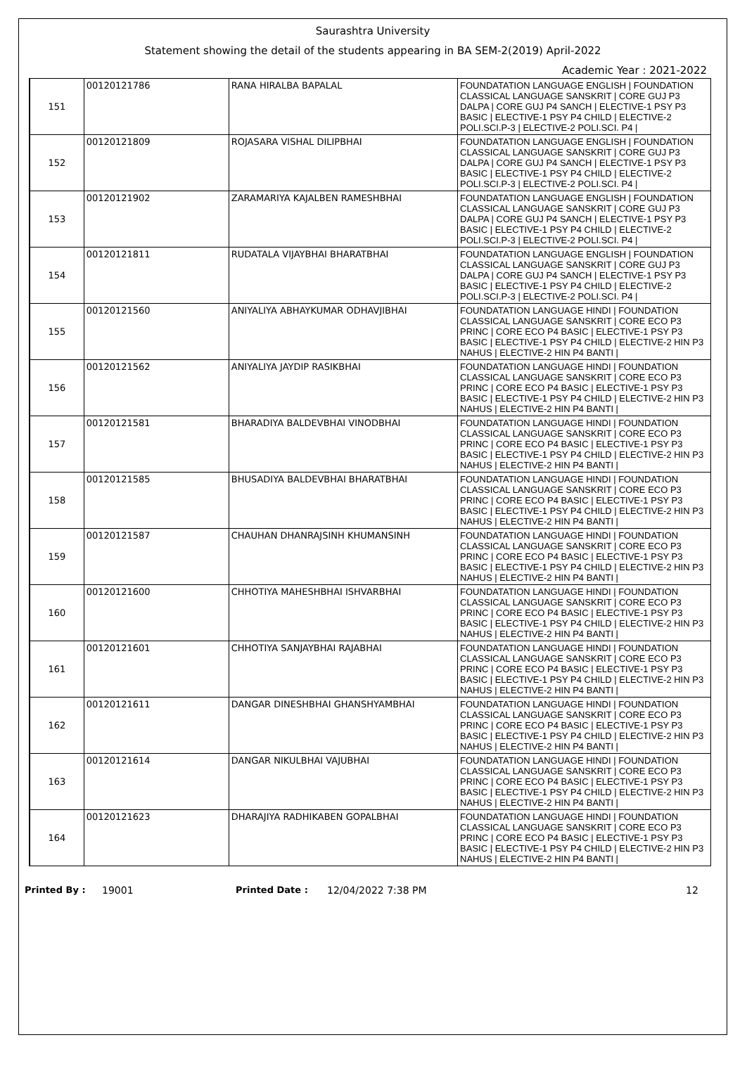Saurashtra University
Statement showing the detail of the students appearing in BA SEM-2(2019) April-2022
Academic Year : 2021-2022
| 151 | 00120121786 | RANA HIRALBA BAPALAL | FOUNDATATION LANGUAGE ENGLISH / FOUNDATION CLASSICAL LANGUAGE SANSKRIT / CORE GUJ P3 DALPA / CORE GUJ P4 SANCH / ELECTIVE-1 PSY P3 BASIC / ELECTIVE-1 PSY P4 CHILD / ELECTIVE-2 POLI.SCI.P-3 / ELECTIVE-2 POLI.SCI. P4 / |
| 152 | 00120121809 | ROJASARA VISHAL DILIPBHAI | FOUNDATATION LANGUAGE ENGLISH / FOUNDATION CLASSICAL LANGUAGE SANSKRIT / CORE GUJ P3 DALPA / CORE GUJ P4 SANCH / ELECTIVE-1 PSY P3 BASIC / ELECTIVE-1 PSY P4 CHILD / ELECTIVE-2 POLI.SCI.P-3 / ELECTIVE-2 POLI.SCI. P4 / |
| 153 | 00120121902 | ZARAMARIYA KAJALBEN RAMESHBHAI | FOUNDATATION LANGUAGE ENGLISH / FOUNDATION CLASSICAL LANGUAGE SANSKRIT / CORE GUJ P3 DALPA / CORE GUJ P4 SANCH / ELECTIVE-1 PSY P3 BASIC / ELECTIVE-1 PSY P4 CHILD / ELECTIVE-2 POLI.SCI.P-3 / ELECTIVE-2 POLI.SCI. P4 / |
| 154 | 00120121811 | RUDATALA VIJAYBHAI BHARATBHAI | FOUNDATATION LANGUAGE ENGLISH / FOUNDATION CLASSICAL LANGUAGE SANSKRIT / CORE GUJ P3 DALPA / CORE GUJ P4 SANCH / ELECTIVE-1 PSY P3 BASIC / ELECTIVE-1 PSY P4 CHILD / ELECTIVE-2 POLI.SCI.P-3 / ELECTIVE-2 POLI.SCI. P4 / |
| 155 | 00120121560 | ANIYALIYA ABHAYKUMAR ODHAVJIBHAI | FOUNDATATION LANGUAGE HINDI / FOUNDATION CLASSICAL LANGUAGE SANSKRIT / CORE ECO P3 PRINC / CORE ECO P4 BASIC / ELECTIVE-1 PSY P3 BASIC / ELECTIVE-1 PSY P4 CHILD / ELECTIVE-2 HIN P3 NAHUS / ELECTIVE-2 HIN P4 BANTI / |
| 156 | 00120121562 | ANIYALIYA JAYDIP RASIKBHAI | FOUNDATATION LANGUAGE HINDI / FOUNDATION CLASSICAL LANGUAGE SANSKRIT / CORE ECO P3 PRINC / CORE ECO P4 BASIC / ELECTIVE-1 PSY P3 BASIC / ELECTIVE-1 PSY P4 CHILD / ELECTIVE-2 HIN P3 NAHUS / ELECTIVE-2 HIN P4 BANTI / |
| 157 | 00120121581 | BHARADIYA BALDEVBHAI VINODBHAI | FOUNDATATION LANGUAGE HINDI / FOUNDATION CLASSICAL LANGUAGE SANSKRIT / CORE ECO P3 PRINC / CORE ECO P4 BASIC / ELECTIVE-1 PSY P3 BASIC / ELECTIVE-1 PSY P4 CHILD / ELECTIVE-2 HIN P3 NAHUS / ELECTIVE-2 HIN P4 BANTI / |
| 158 | 00120121585 | BHUSADIYA BALDEVBHAI BHARATBHAI | FOUNDATATION LANGUAGE HINDI / FOUNDATION CLASSICAL LANGUAGE SANSKRIT / CORE ECO P3 PRINC / CORE ECO P4 BASIC / ELECTIVE-1 PSY P3 BASIC / ELECTIVE-1 PSY P4 CHILD / ELECTIVE-2 HIN P3 NAHUS / ELECTIVE-2 HIN P4 BANTI / |
| 159 | 00120121587 | CHAUHAN DHANRAJSINH KHUMANSINH | FOUNDATATION LANGUAGE HINDI / FOUNDATION CLASSICAL LANGUAGE SANSKRIT / CORE ECO P3 PRINC / CORE ECO P4 BASIC / ELECTIVE-1 PSY P3 BASIC / ELECTIVE-1 PSY P4 CHILD / ELECTIVE-2 HIN P3 NAHUS / ELECTIVE-2 HIN P4 BANTI / |
| 160 | 00120121600 | CHHOTIYA MAHESHBHAI ISHVARBHAI | FOUNDATATION LANGUAGE HINDI / FOUNDATION CLASSICAL LANGUAGE SANSKRIT / CORE ECO P3 PRINC / CORE ECO P4 BASIC / ELECTIVE-1 PSY P3 BASIC / ELECTIVE-1 PSY P4 CHILD / ELECTIVE-2 HIN P3 NAHUS / ELECTIVE-2 HIN P4 BANTI / |
| 161 | 00120121601 | CHHOTIYA SANJAYBHAI RAJABHAI | FOUNDATATION LANGUAGE HINDI / FOUNDATION CLASSICAL LANGUAGE SANSKRIT / CORE ECO P3 PRINC / CORE ECO P4 BASIC / ELECTIVE-1 PSY P3 BASIC / ELECTIVE-1 PSY P4 CHILD / ELECTIVE-2 HIN P3 NAHUS / ELECTIVE-2 HIN P4 BANTI / |
| 162 | 00120121611 | DANGAR DINESHBHAI GHANSHYAMBHAI | FOUNDATATION LANGUAGE HINDI / FOUNDATION CLASSICAL LANGUAGE SANSKRIT / CORE ECO P3 PRINC / CORE ECO P4 BASIC / ELECTIVE-1 PSY P3 BASIC / ELECTIVE-1 PSY P4 CHILD / ELECTIVE-2 HIN P3 NAHUS / ELECTIVE-2 HIN P4 BANTI / |
| 163 | 00120121614 | DANGAR NIKULBHAI VAJUBHAI | FOUNDATATION LANGUAGE HINDI / FOUNDATION CLASSICAL LANGUAGE SANSKRIT / CORE ECO P3 PRINC / CORE ECO P4 BASIC / ELECTIVE-1 PSY P3 BASIC / ELECTIVE-1 PSY P4 CHILD / ELECTIVE-2 HIN P3 NAHUS / ELECTIVE-2 HIN P4 BANTI / |
| 164 | 00120121623 | DHARAJIYA RADHIKABEN GOPALBHAI | FOUNDATATION LANGUAGE HINDI / FOUNDATION CLASSICAL LANGUAGE SANSKRIT / CORE ECO P3 PRINC / CORE ECO P4 BASIC / ELECTIVE-1 PSY P3 BASIC / ELECTIVE-1 PSY P4 CHILD / ELECTIVE-2 HIN P3 NAHUS / ELECTIVE-2 HIN P4 BANTI / |
Printed By : 19001 Printed Date : 12/04/2022 7:38 PM 12